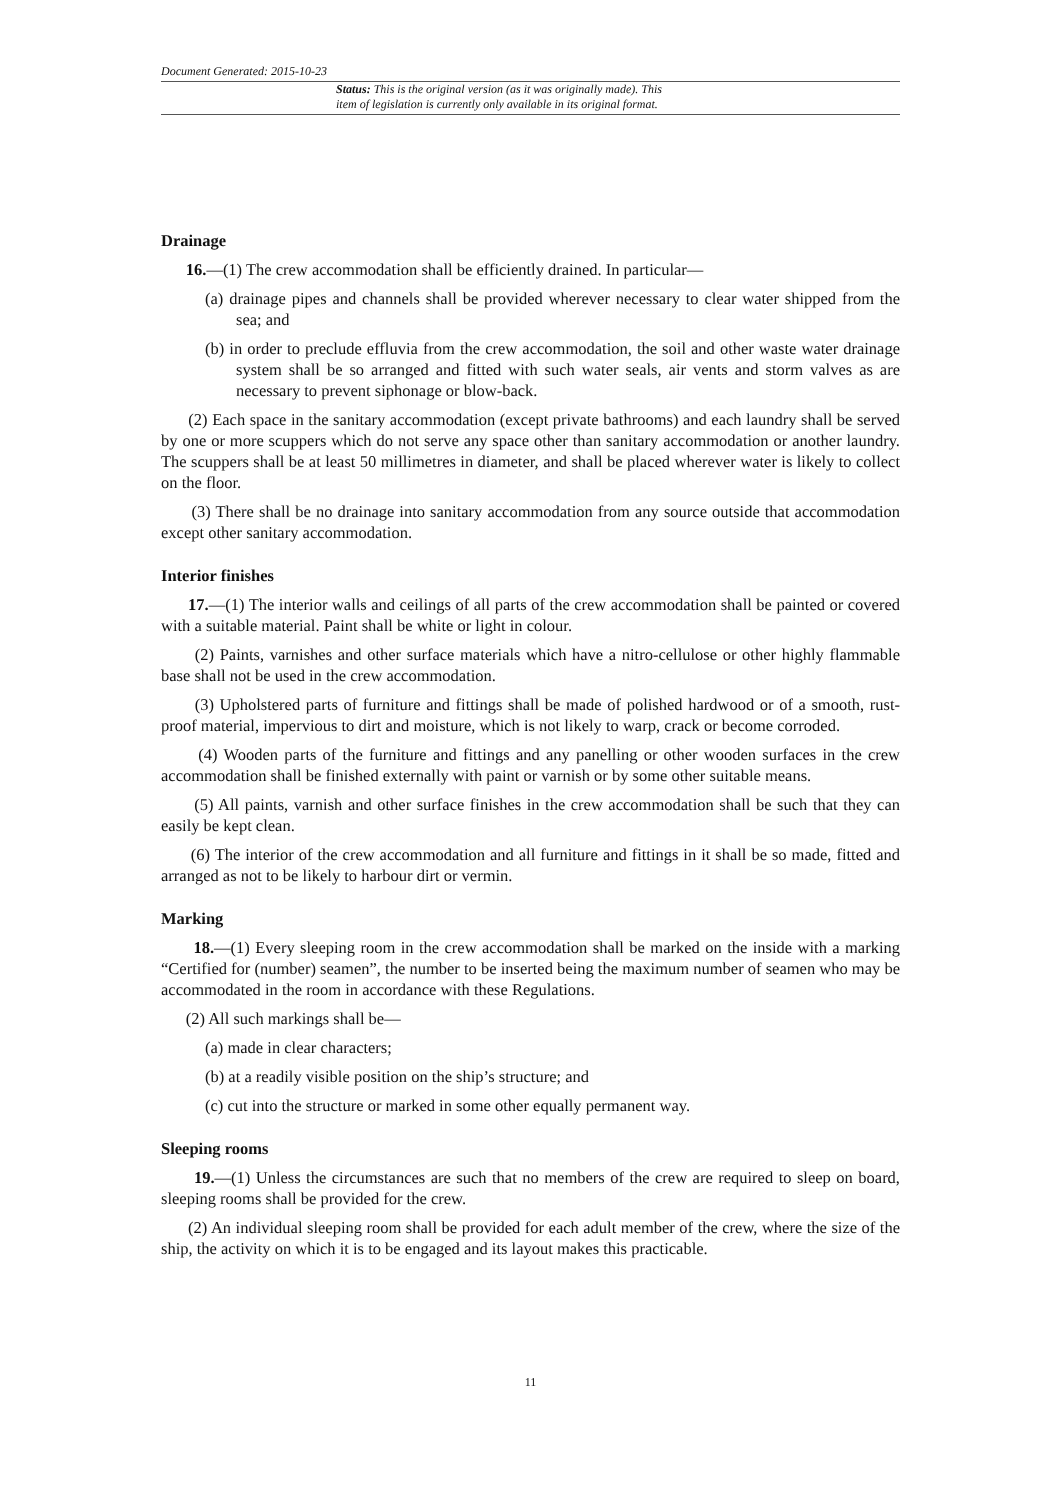Document Generated: 2015-10-23
Status: This is the original version (as it was originally made). This
item of legislation is currently only available in its original format.
Drainage
16.—(1) The crew accommodation shall be efficiently drained. In particular—
(a) drainage pipes and channels shall be provided wherever necessary to clear water shipped from the sea; and
(b) in order to preclude effluvia from the crew accommodation, the soil and other waste water drainage system shall be so arranged and fitted with such water seals, air vents and storm valves as are necessary to prevent siphonage or blow-back.
(2) Each space in the sanitary accommodation (except private bathrooms) and each laundry shall be served by one or more scuppers which do not serve any space other than sanitary accommodation or another laundry. The scuppers shall be at least 50 millimetres in diameter, and shall be placed wherever water is likely to collect on the floor.
(3) There shall be no drainage into sanitary accommodation from any source outside that accommodation except other sanitary accommodation.
Interior finishes
17.—(1) The interior walls and ceilings of all parts of the crew accommodation shall be painted or covered with a suitable material. Paint shall be white or light in colour.
(2) Paints, varnishes and other surface materials which have a nitro-cellulose or other highly flammable base shall not be used in the crew accommodation.
(3) Upholstered parts of furniture and fittings shall be made of polished hardwood or of a smooth, rust-proof material, impervious to dirt and moisture, which is not likely to warp, crack or become corroded.
(4) Wooden parts of the furniture and fittings and any panelling or other wooden surfaces in the crew accommodation shall be finished externally with paint or varnish or by some other suitable means.
(5) All paints, varnish and other surface finishes in the crew accommodation shall be such that they can easily be kept clean.
(6) The interior of the crew accommodation and all furniture and fittings in it shall be so made, fitted and arranged as not to be likely to harbour dirt or vermin.
Marking
18.—(1) Every sleeping room in the crew accommodation shall be marked on the inside with a marking “Certified for (number) seamen”, the number to be inserted being the maximum number of seamen who may be accommodated in the room in accordance with these Regulations.
(2) All such markings shall be—
(a) made in clear characters;
(b) at a readily visible position on the ship’s structure; and
(c) cut into the structure or marked in some other equally permanent way.
Sleeping rooms
19.—(1) Unless the circumstances are such that no members of the crew are required to sleep on board, sleeping rooms shall be provided for the crew.
(2) An individual sleeping room shall be provided for each adult member of the crew, where the size of the ship, the activity on which it is to be engaged and its layout makes this practicable.
11